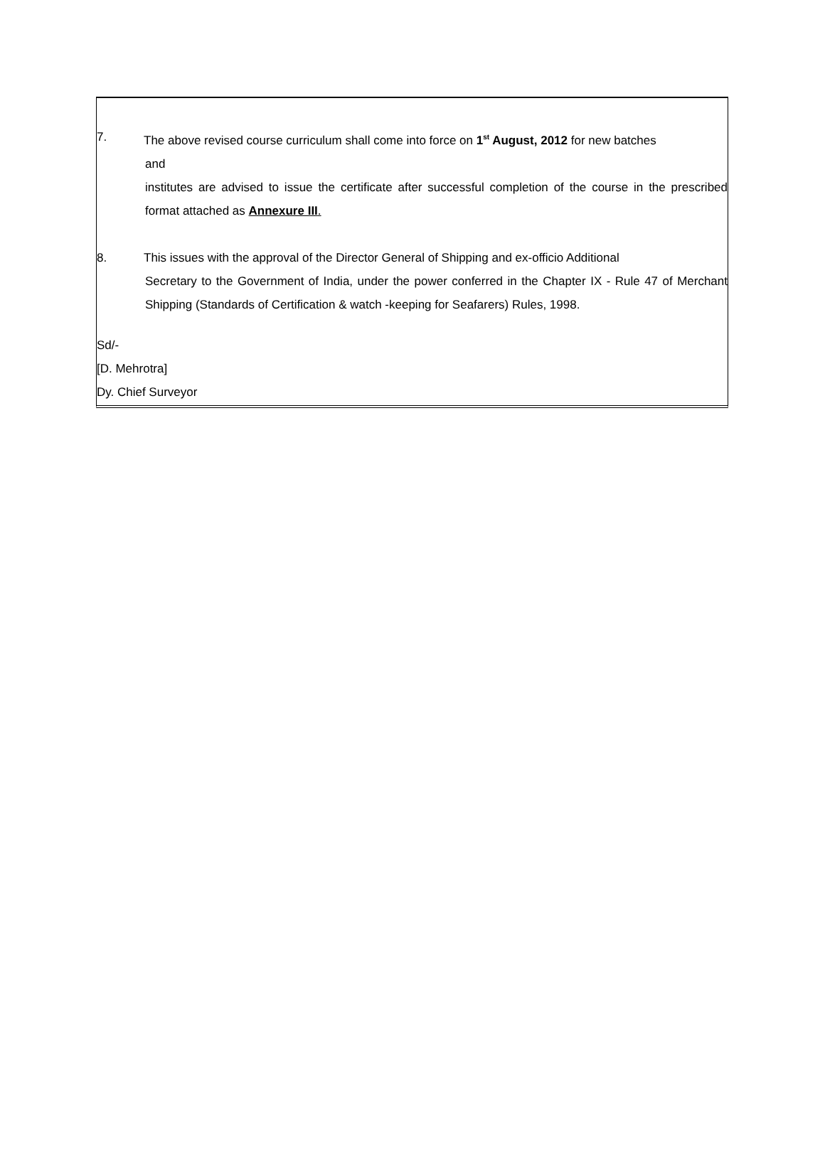7. The above revised course curriculum shall come into force on 1<sup>st</sup> August, 2012 for new batches
and
institutes are advised to issue the certificate after successful completion of the course in the prescribed format attached as Annexure III.
8. This issues with the approval of the Director General of Shipping and ex-officio Additional
Secretary to the Government of India, under the power conferred in the Chapter IX - Rule 47 of Merchant Shipping (Standards of Certification & watch -keeping for Seafarers) Rules, 1998.
Sd/-
[D. Mehrotra]
Dy. Chief Surveyor